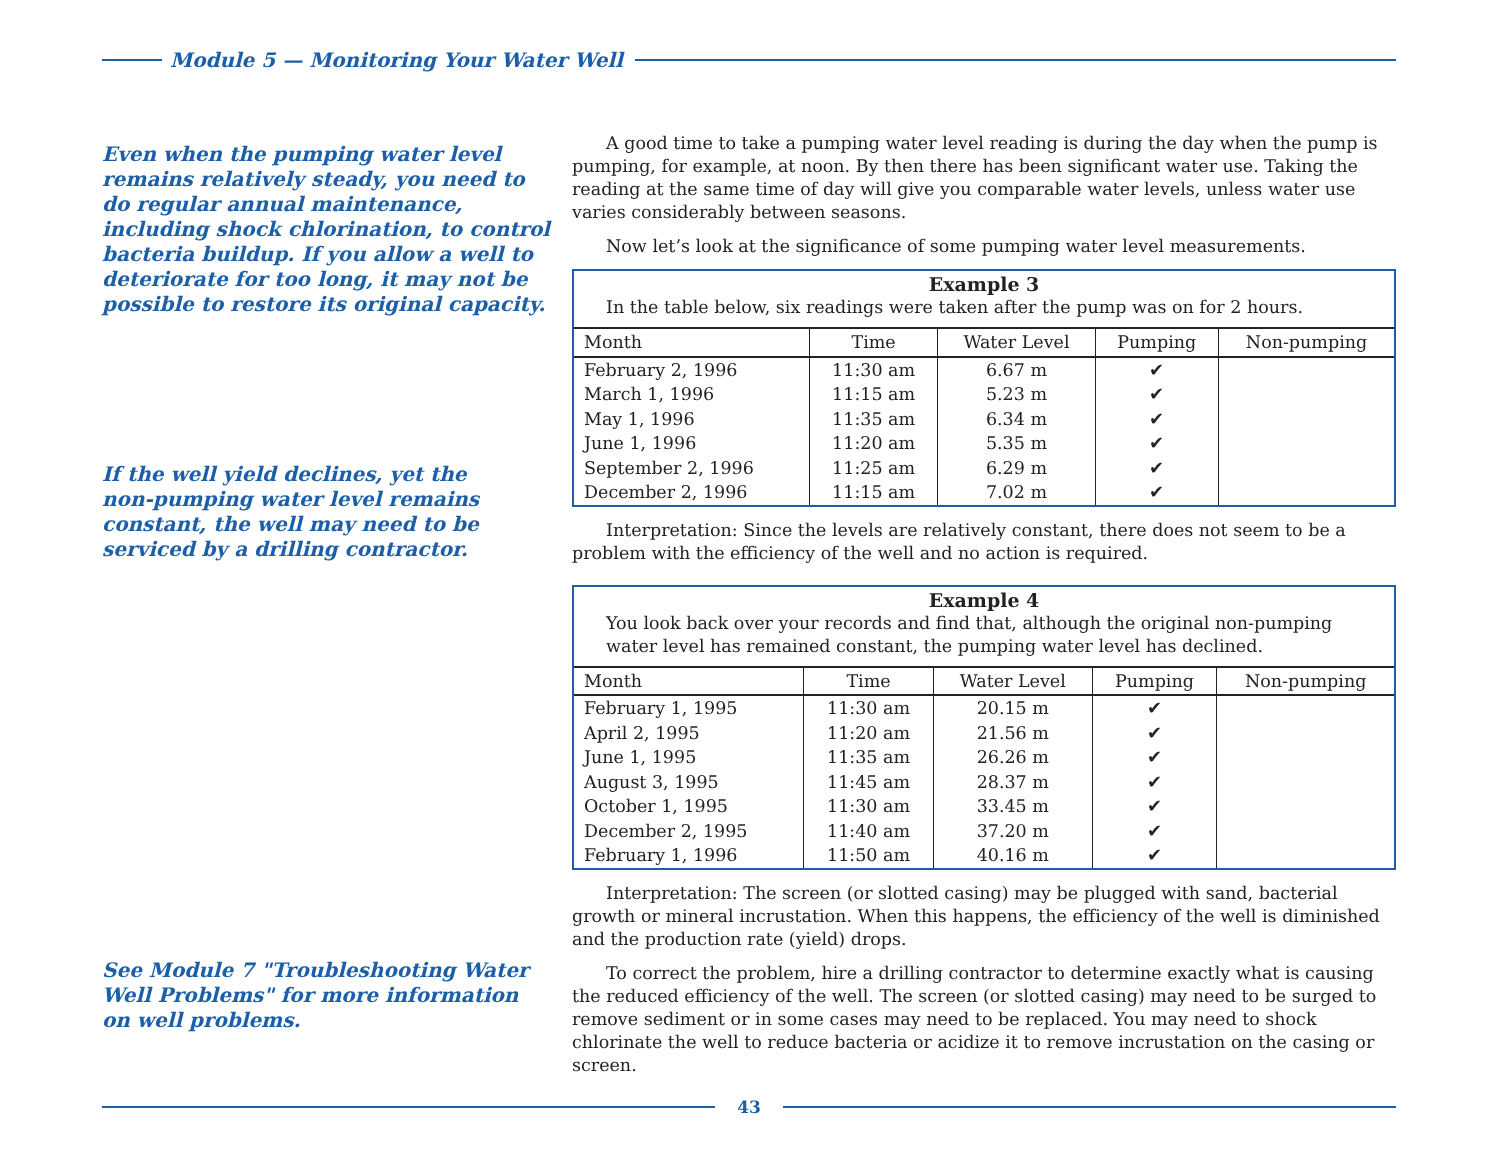Module 5 — Monitoring Your Water Well
Even when the pumping water level remains relatively steady, you need to do regular annual maintenance, including shock chlorination, to control bacteria buildup. If you allow a well to deteriorate for too long, it may not be possible to restore its original capacity.
If the well yield declines, yet the non-pumping water level remains constant, the well may need to be serviced by a drilling contractor.
See Module 7 "Troubleshooting Water Well Problems" for more information on well problems.
A good time to take a pumping water level reading is during the day when the pump is pumping, for example, at noon. By then there has been significant water use. Taking the reading at the same time of day will give you comparable water levels, unless water use varies considerably between seasons.
Now let’s look at the significance of some pumping water level measurements.
Example 3
In the table below, six readings were taken after the pump was on for 2 hours.
| Month | Time | Water Level | Pumping | Non-pumping |
| --- | --- | --- | --- | --- |
| February 2, 1996 | 11:30 am | 6.67 m | ✔ | |
| March 1, 1996 | 11:15 am | 5.23 m | ✔ | |
| May 1, 1996 | 11:35 am | 6.34 m | ✔ | |
| June 1, 1996 | 11:20 am | 5.35 m | ✔ | |
| September 2, 1996 | 11:25 am | 6.29 m | ✔ | |
| December 2, 1996 | 11:15 am | 7.02 m | ✔ | |
Interpretation: Since the levels are relatively constant, there does not seem to be a problem with the efficiency of the well and no action is required.
Example 4
You look back over your records and find that, although the original non-pumping water level has remained constant, the pumping water level has declined.
| Month | Time | Water Level | Pumping | Non-pumping |
| --- | --- | --- | --- | --- |
| February 1, 1995 | 11:30 am | 20.15 m | ✔ | |
| April 2, 1995 | 11:20 am | 21.56 m | ✔ | |
| June 1, 1995 | 11:35 am | 26.26 m | ✔ | |
| August 3, 1995 | 11:45 am | 28.37 m | ✔ | |
| October 1, 1995 | 11:30 am | 33.45 m | ✔ | |
| December 2, 1995 | 11:40 am | 37.20 m | ✔ | |
| February 1, 1996 | 11:50 am | 40.16 m | ✔ | |
Interpretation: The screen (or slotted casing) may be plugged with sand, bacterial growth or mineral incrustation. When this happens, the efficiency of the well is diminished and the production rate (yield) drops.
To correct the problem, hire a drilling contractor to determine exactly what is causing the reduced efficiency of the well. The screen (or slotted casing) may need to be surged to remove sediment or in some cases may need to be replaced. You may need to shock chlorinate the well to reduce bacteria or acidize it to remove incrustation on the casing or screen.
43